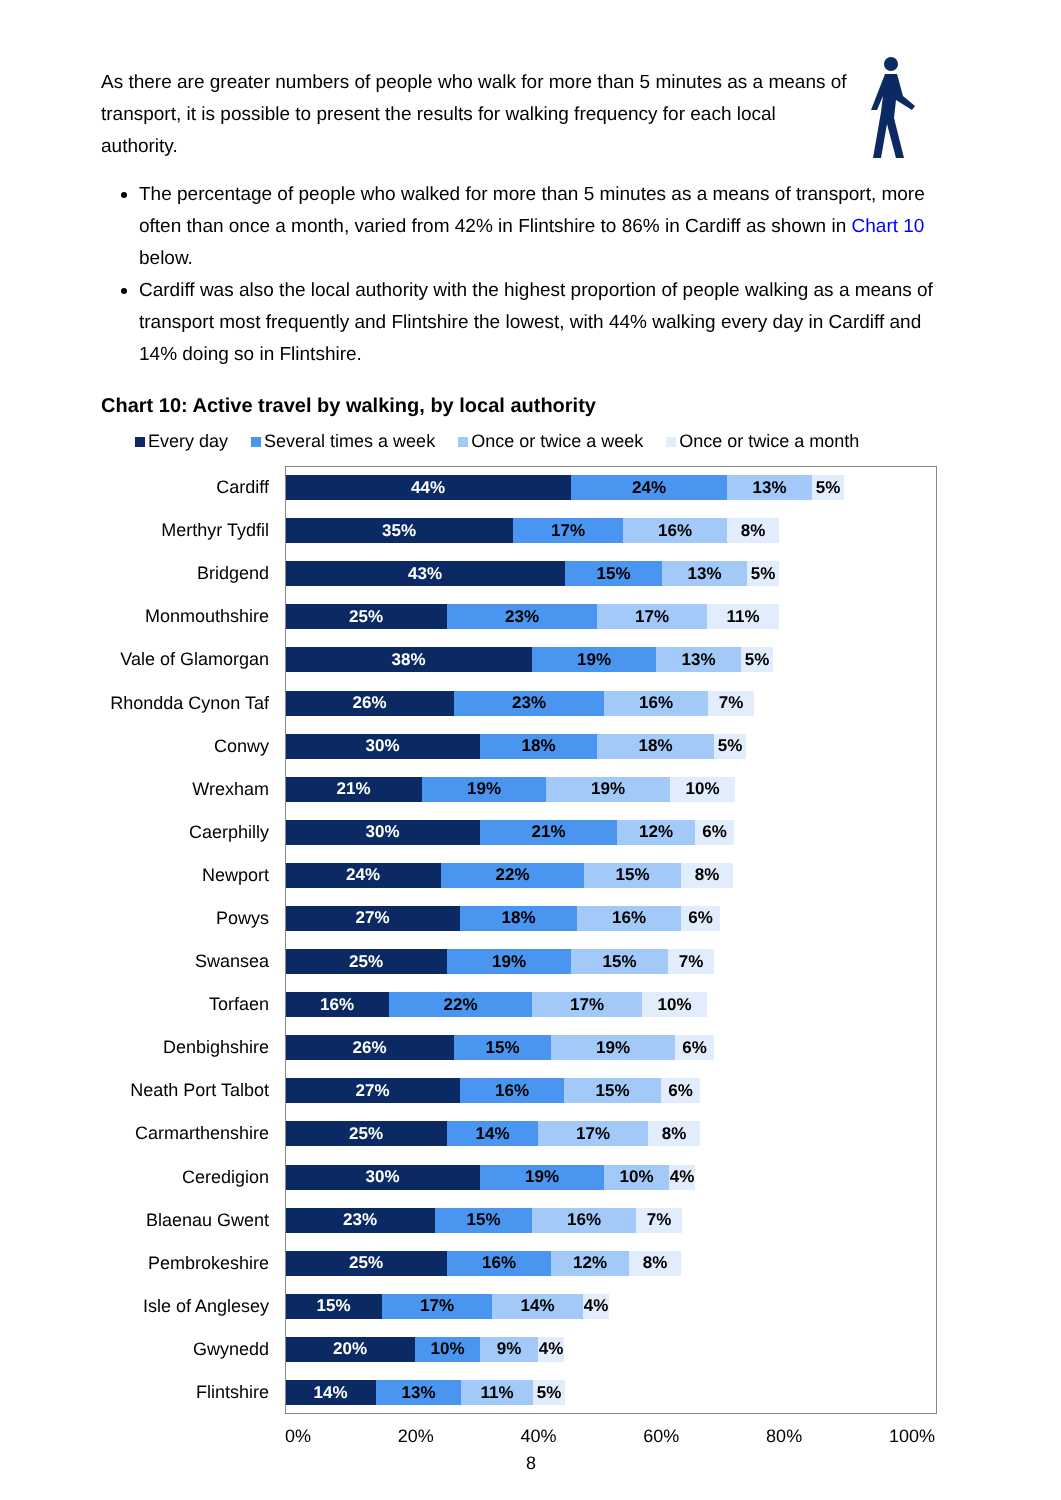As there are greater numbers of people who walk for more than 5 minutes as a means of transport, it is possible to present the results for walking frequency for each local authority.
The percentage of people who walked for more than 5 minutes as a means of transport, more often than once a month, varied from 42% in Flintshire to 86% in Cardiff as shown in Chart 10 below.
Cardiff was also the local authority with the highest proportion of people walking as a means of transport most frequently and Flintshire the lowest, with 44% walking every day in Cardiff and 14% doing so in Flintshire.
Chart 10: Active travel by walking, by local authority
Every day Several times a week Once or twice a week Once or twice a month
Cardiff
44% 24% 13% 5%
Merthyr Tydfil
35% 17% 16% 8%
Bridgend
43% 15% 13% 5%
Monmouthshire
25% 23% 17% 11%
Vale of Glamorgan
38% 19% 13% 5%
Rhondda Cynon Taf
26% 23% 16% 7%
Conwy
30% 18% 18% 5%
Wrexham
21% 19% 19% 10%
Caerphilly
30% 21% 12% 6%
Newport
24% 22% 15% 8%
Powys
27% 18% 16% 6%
Swansea
25% 19% 15% 7%
Torfaen
16% 22% 17% 10%
Denbighshire
26% 15% 19% 6%
Neath Port Talbot
27% 16% 15% 6%
Carmarthenshire
25% 14% 17% 8%
Ceredigion
30% 19% 10% 4%
Blaenau Gwent
23% 15% 16% 7%
Pembrokeshire
25% 16% 12% 8%
Isle of Anglesey
15% 17% 14% 4%
Gwynedd
20% 10% 9% 4%
Flintshire
14% 13% 11% 5%
0% 20% 40% 60% 80% 100%
8